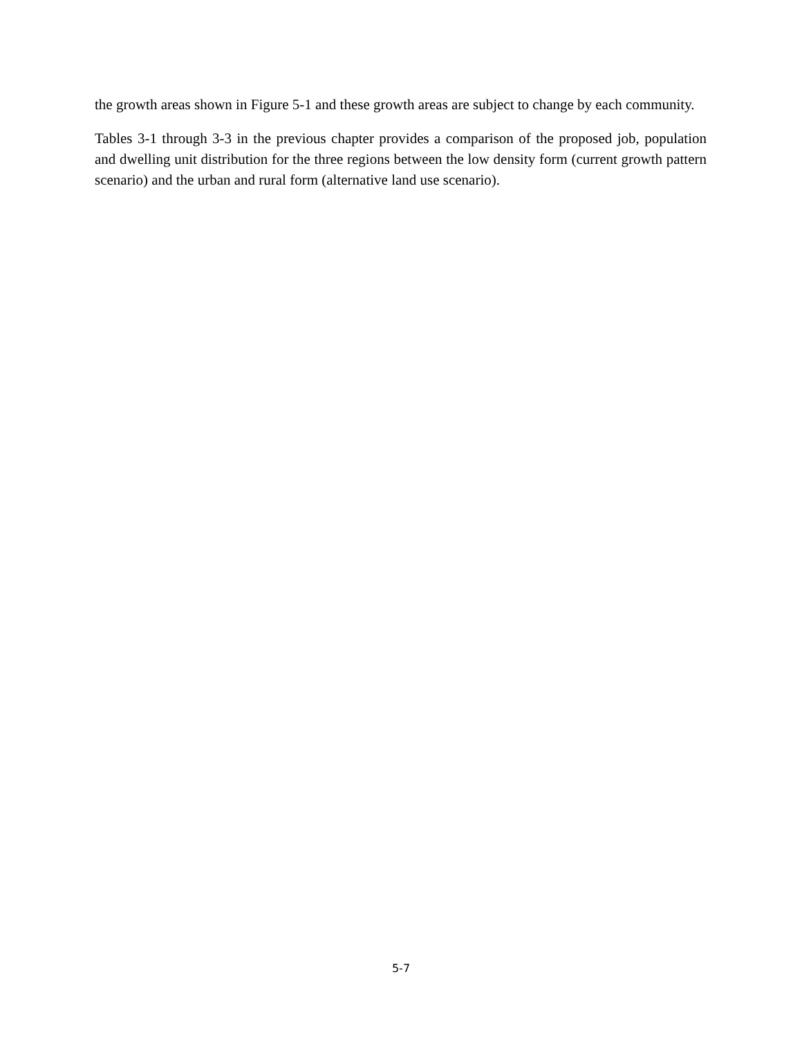the growth areas shown in Figure 5-1 and these growth areas are subject to change by each community.
Tables 3-1 through 3-3 in the previous chapter provides a comparison of the proposed job, population and dwelling unit distribution for the three regions between the low density form (current growth pattern scenario) and the urban and rural form (alternative land use scenario).
5-7